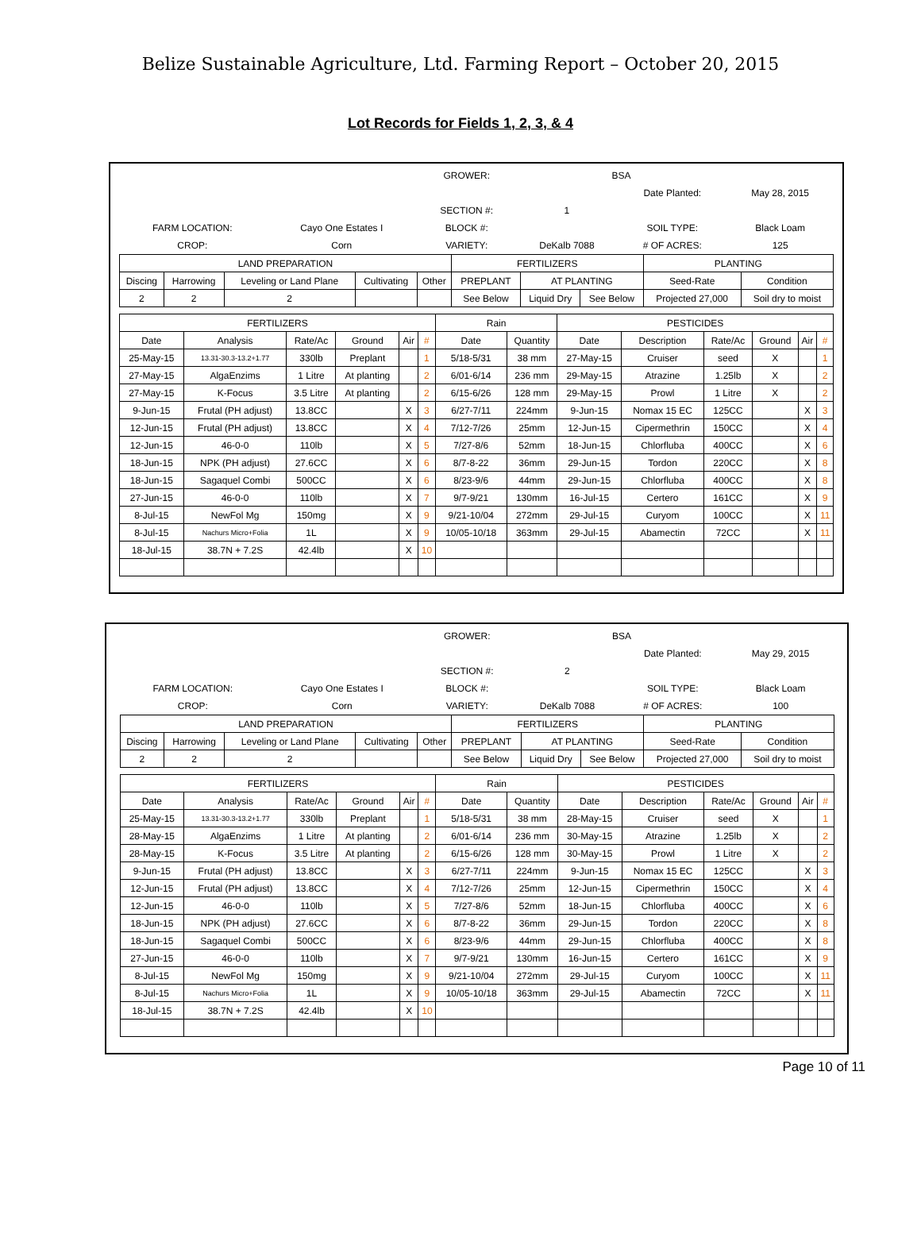Belize Sustainable Agriculture, Ltd. Farming Report – October 20, 2015
Lot Records for Fields 1, 2, 3, & 4
| | | GROWER: | BSA | | | |
| | | | | Date Planted: | May 28, 2015 | |
| | | SECTION #: | 1 | | | |
| FARM LOCATION: | Cayo One Estates I | BLOCK #: | | SOIL TYPE: | Black Loam | |
| CROP: | Corn | VARIETY: | DeKalb 7088 | # OF ACRES: | 125 | |
| LAND PREPARATION | | | | | FERTILIZERS | | | PLANTING | |
| --- | --- | --- | --- | --- | --- | --- | --- | --- | --- |
| Discing | Harrowing | Leveling or Land Plane | Cultivating | Other | PREPLANT | AT PLANTING | | Seed-Rate | Condition |
| 2 | 2 | 2 | | | See Below | Liquid Dry | See Below | Projected 27,000 | Soil dry to moist |
| FERTILIZERS | | | | | | Rain | | PESTICIDES | | | | | |
| --- | --- | --- | --- | --- | --- | --- | --- | --- | --- | --- | --- | --- | --- |
| Date | Analysis | Rate/Ac | Ground | Air | # | Date | Quantity | Date | Description | Rate/Ac | Ground | Air | # |
| 25-May-15 | 13.31-30.3-13.2+1.77 | 330lb | Preplant | | 1 | 5/18-5/31 | 38 mm | 27-May-15 | Cruiser | seed | X | | 1 |
| 27-May-15 | AlgaEnzims | 1 Litre | At planting | | 2 | 6/01-6/14 | 236 mm | 29-May-15 | Atrazine | 1.25lb | X | | 2 |
| 27-May-15 | K-Focus | 3.5 Litre | At planting | | 2 | 6/15-6/26 | 128 mm | 29-May-15 | Prowl | 1 Litre | X | | 2 |
| 9-Jun-15 | Frutal (PH adjust) | 13.8CC | | X | 3 | 6/27-7/11 | 224mm | 9-Jun-15 | Nomax 15 EC | 125CC | | X | 3 |
| 12-Jun-15 | Frutal (PH adjust) | 13.8CC | | X | 4 | 7/12-7/26 | 25mm | 12-Jun-15 | Cipermethrin | 150CC | | X | 4 |
| 12-Jun-15 | 46-0-0 | 110lb | | X | 5 | 7/27-8/6 | 52mm | 18-Jun-15 | Chlorfluba | 400CC | | X | 6 |
| 18-Jun-15 | NPK (PH adjust) | 27.6CC | | X | 6 | 8/7-8-22 | 36mm | 29-Jun-15 | Tordon | 220CC | | X | 8 |
| 18-Jun-15 | Sagaquel Combi | 500CC | | X | 6 | 8/23-9/6 | 44mm | 29-Jun-15 | Chlorfluba | 400CC | | X | 8 |
| 27-Jun-15 | 46-0-0 | 110lb | | X | 7 | 9/7-9/21 | 130mm | 16-Jul-15 | Certero | 161CC | | X | 9 |
| 8-Jul-15 | NewFol Mg | 150mg | | X | 9 | 9/21-10/04 | 272mm | 29-Jul-15 | Curyom | 100CC | | X | 11 |
| 8-Jul-15 | Nachurs Micro+Folia | 1L | | X | 9 | 10/05-10/18 | 363mm | 29-Jul-15 | Abamectin | 72CC | | X | 11 |
| 18-Jul-15 | 38.7N + 7.2S | 42.4lb | | X | 10 | | | | | | | | |
| | | GROWER: | BSA | | | |
| | | | | Date Planted: | May 29, 2015 | |
| | | SECTION #: | 2 | | | |
| FARM LOCATION: | Cayo One Estates I | BLOCK #: | | SOIL TYPE: | Black Loam | |
| CROP: | Corn | VARIETY: | DeKalb 7088 | # OF ACRES: | 100 | |
| LAND PREPARATION | | | | | FERTILIZERS | | | PLANTING | |
| --- | --- | --- | --- | --- | --- | --- | --- | --- | --- |
| Discing | Harrowing | Leveling or Land Plane | Cultivating | Other | PREPLANT | AT PLANTING | | Seed-Rate | Condition |
| 2 | 2 | 2 | | | See Below | Liquid Dry | See Below | Projected 27,000 | Soil dry to moist |
| FERTILIZERS | | | | | | Rain | | PESTICIDES | | | | | |
| --- | --- | --- | --- | --- | --- | --- | --- | --- | --- | --- | --- | --- | --- |
| Date | Analysis | Rate/Ac | Ground | Air | # | Date | Quantity | Date | Description | Rate/Ac | Ground | Air | # |
| 25-May-15 | 13.31-30.3-13.2+1.77 | 330lb | Preplant | | 1 | 5/18-5/31 | 38 mm | 28-May-15 | Cruiser | seed | X | | 1 |
| 28-May-15 | AlgaEnzims | 1 Litre | At planting | | 2 | 6/01-6/14 | 236 mm | 30-May-15 | Atrazine | 1.25lb | X | | 2 |
| 28-May-15 | K-Focus | 3.5 Litre | At planting | | 2 | 6/15-6/26 | 128 mm | 30-May-15 | Prowl | 1 Litre | X | | 2 |
| 9-Jun-15 | Frutal (PH adjust) | 13.8CC | | X | 3 | 6/27-7/11 | 224mm | 9-Jun-15 | Nomax 15 EC | 125CC | | X | 3 |
| 12-Jun-15 | Frutal (PH adjust) | 13.8CC | | X | 4 | 7/12-7/26 | 25mm | 12-Jun-15 | Cipermethrin | 150CC | | X | 4 |
| 12-Jun-15 | 46-0-0 | 110lb | | X | 5 | 7/27-8/6 | 52mm | 18-Jun-15 | Chlorfluba | 400CC | | X | 6 |
| 18-Jun-15 | NPK (PH adjust) | 27.6CC | | X | 6 | 8/7-8-22 | 36mm | 29-Jun-15 | Tordon | 220CC | | X | 8 |
| 18-Jun-15 | Sagaquel Combi | 500CC | | X | 6 | 8/23-9/6 | 44mm | 29-Jun-15 | Chlorfluba | 400CC | | X | 8 |
| 27-Jun-15 | 46-0-0 | 110lb | | X | 7 | 9/7-9/21 | 130mm | 16-Jun-15 | Certero | 161CC | | X | 9 |
| 8-Jul-15 | NewFol Mg | 150mg | | X | 9 | 9/21-10/04 | 272mm | 29-Jul-15 | Curyom | 100CC | | X | 11 |
| 8-Jul-15 | Nachurs Micro+Folia | 1L | | X | 9 | 10/05-10/18 | 363mm | 29-Jul-15 | Abamectin | 72CC | | X | 11 |
| 18-Jul-15 | 38.7N + 7.2S | 42.4lb | | X | 10 | | | | | | | | |
Page 10 of 11